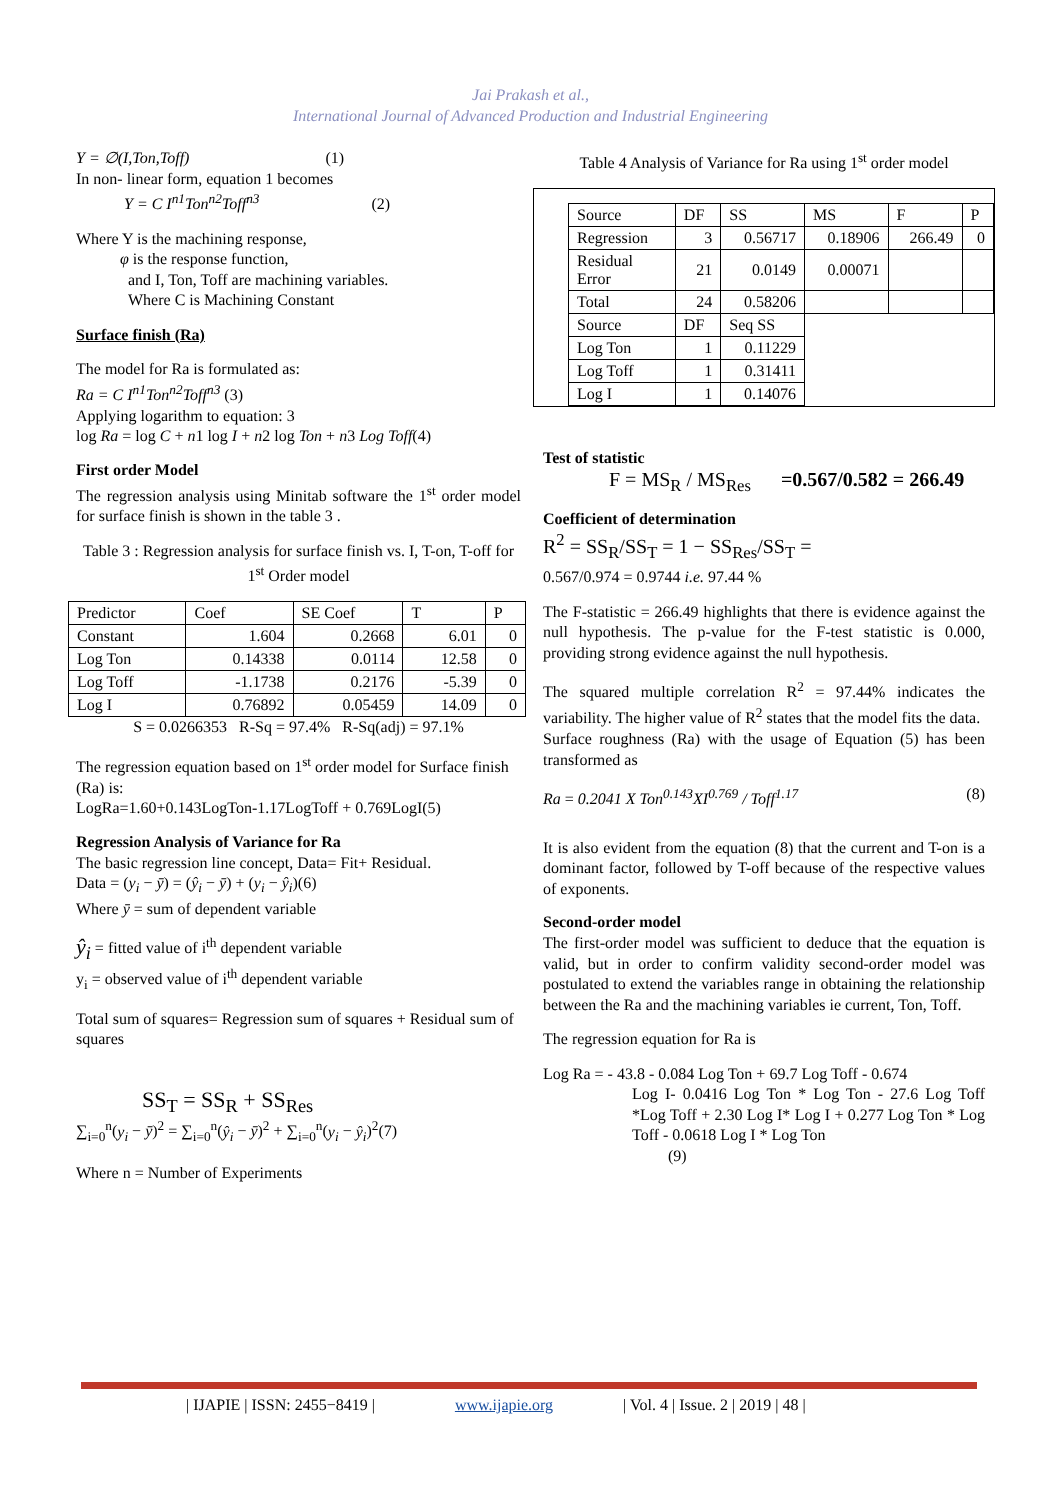Jai Prakash et al.,
International Journal of Advanced Production and Industrial Engineering
Y = ∅(I,Ton,Toff) (1)
In non- linear form, equation 1 becomes
Y = C I<sup>n1</sup>Ton<sup>n2</sup>Toff<sup>n3</sup> (2)
Where Y is the machining response,
φ is the response function,
and I, Ton, Toff are machining variables.
Where C is Machining Constant
Surface finish (Ra)
The model for Ra is formulated as:
Ra = C I<sup>n1</sup>Ton<sup>n2</sup>Toff<sup>n3</sup> (3)
Applying logarithm to equation: 3
log Ra = log C + n1 log I + n2 log Ton + n3 Log Toff(4)
First order Model
The regression analysis using Minitab software the 1<sup>st</sup> order model for surface finish is shown in the table 3 .
Table 3 : Regression analysis for surface finish vs. I, T-on, T-off for 1<sup>st</sup> Order model
| Predictor | Coef | SE Coef | T | P |
| --- | --- | --- | --- | --- |
| Constant | 1.604 | 0.2668 | 6.01 | 0 |
| Log Ton | 0.14338 | 0.0114 | 12.58 | 0 |
| Log Toff | -1.1738 | 0.2176 | -5.39 | 0 |
| Log I | 0.76892 | 0.05459 | 14.09 | 0 |
S = 0.0266353 R-Sq = 97.4% R-Sq(adj) = 97.1%
The regression equation based on 1<sup>st</sup> order model for Surface finish (Ra) is:
LogRa=1.60+0.143LogTon-1.17LogToff + 0.769LogI(5)
Regression Analysis of Variance for Ra
The basic regression line concept, Data= Fit+ Residual.
Data = (y<sub>i</sub> − ȳ) = (ŷ<sub>i</sub> − ȳ) + (y<sub>i</sub> − ŷ<sub>i</sub>)(6)
Where ȳ = sum of dependent variable
ŷ<sub>i</sub> = fitted value of i<sup>th</sup> dependent variable
y<sub>i</sub> = observed value of i<sup>th</sup> dependent variable
Total sum of squares= Regression sum of squares + Residual sum of squares
SS<sub>T</sub> = SS<sub>R</sub> + SS<sub>Res</sub>
∑<sub>i=0</sub><sup>n</sup>(y<sub>i</sub> − ȳ)<sup>2</sup> = ∑<sub>i=0</sub><sup>n</sup>(ŷ<sub>i</sub> − ȳ)<sup>2</sup> + ∑<sub>i=0</sub><sup>n</sup>(y<sub>i</sub> − ŷ<sub>i</sub>)<sup>2</sup>(7)
Where n = Number of Experiments
Table 4 Analysis of Variance for Ra using 1<sup>st</sup> order model
| Source | DF | SS | MS | F | P |
| --- | --- | --- | --- | --- | --- |
| Regression | 3 | 0.56717 | 0.18906 | 266.49 | 0 |
| Residual Error | 21 | 0.0149 | 0.00071 | | |
| Total | 24 | 0.58206 | | | |
| Source | DF | Seq SS | | | |
| Log Ton | 1 | 0.11229 | | | |
| Log Toff | 1 | 0.31411 | | | |
| Log I | 1 | 0.14076 | | | |
Test of statistic
F = MS<sub>R</sub> / MS<sub>Res</sub> =0.567/0.582 = 266.49
Coefficient of determination
R<sup>2</sup> = SS<sub>R</sub>/SS<sub>T</sub> = 1 − SS<sub>Res</sub>/SS<sub>T</sub> =
0.567/0.974 = 0.9744 i.e. 97.44 %
The F-statistic = 266.49 highlights that there is evidence against the null hypothesis. The p-value for the F-test statistic is 0.000, providing strong evidence against the null hypothesis.
The squared multiple correlation R<sup>2</sup> = 97.44% indicates the variability. The higher value of R<sup>2</sup> states that the model fits the data.
Surface roughness (Ra) with the usage of Equation (5) has been transformed as
Ra = 0.2041 X Ton<sup>0.143</sup>XI<sup>0.769</sup> / Toff<sup>1.17</sup> (8)
It is also evident from the equation (8) that the current and T-on is a dominant factor, followed by T-off because of the respective values of exponents.
Second-order model
The first-order model was sufficient to deduce that the equation is valid, but in order to confirm validity second-order model was postulated to extend the variables range in obtaining the relationship between the Ra and the machining variables ie current, Ton, Toff.
The regression equation for Ra is
Log Ra = - 43.8 - 0.084 Log Ton + 69.7 Log Toff - 0.674
Log I- 0.0416 Log Ton * Log Ton - 27.6 Log Toff *Log Toff + 2.30 Log I* Log I + 0.277 Log Ton * Log Toff - 0.0618 Log I * Log Ton
(9)
| IJAPIE | ISSN: 2455−8419 | www.ijapie.org | Vol. 4 | Issue. 2 | 2019 | 48 |